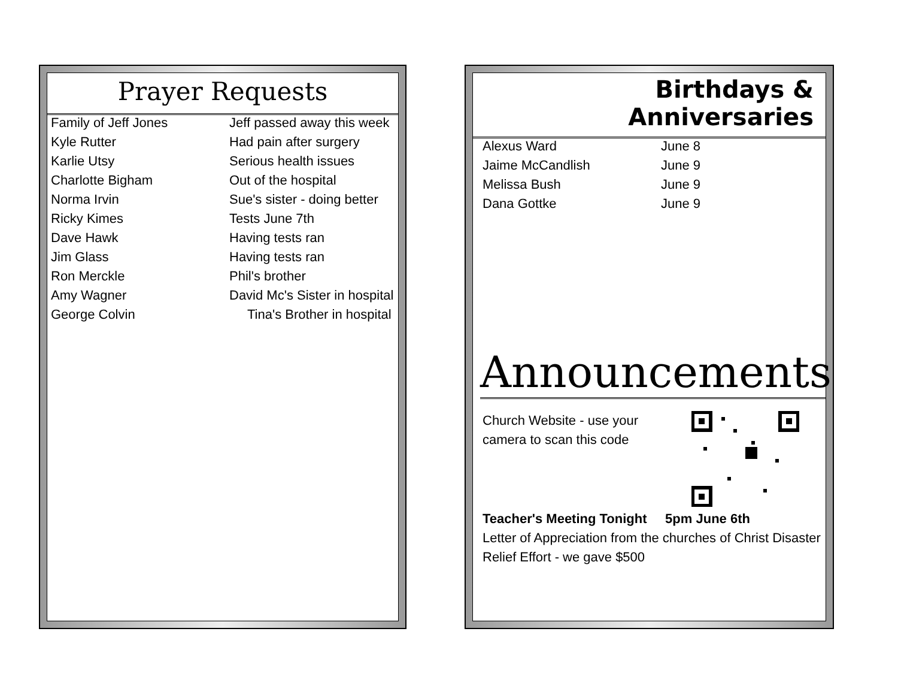Prayer Requests
| Family of Jeff Jones | Jeff passed away this week |
| Kyle Rutter | Had pain after surgery |
| Karlie Utsy | Serious health issues |
| Charlotte Bigham | Out of the hospital |
| Norma Irvin | Sue's sister - doing better |
| Ricky Kimes | Tests June 7th |
| Dave Hawk | Having tests ran |
| Jim Glass | Having tests ran |
| Ron Merckle | Phil's brother |
| Amy Wagner | David Mc's Sister in hospital |
| George Colvin | Tina's Brother in hospital |
Birthdays & Anniversaries
| Alexus Ward | June 8 |
| Jaime McCandlish | June 9 |
| Melissa Bush | June 9 |
| Dana Gottke | June 9 |
Announcements
Church Website - use your
camera to scan this code
Teacher's Meeting Tonight 5pm June 6th
Letter of Appreciation from the churches of Christ Disaster Relief Effort - we gave $500